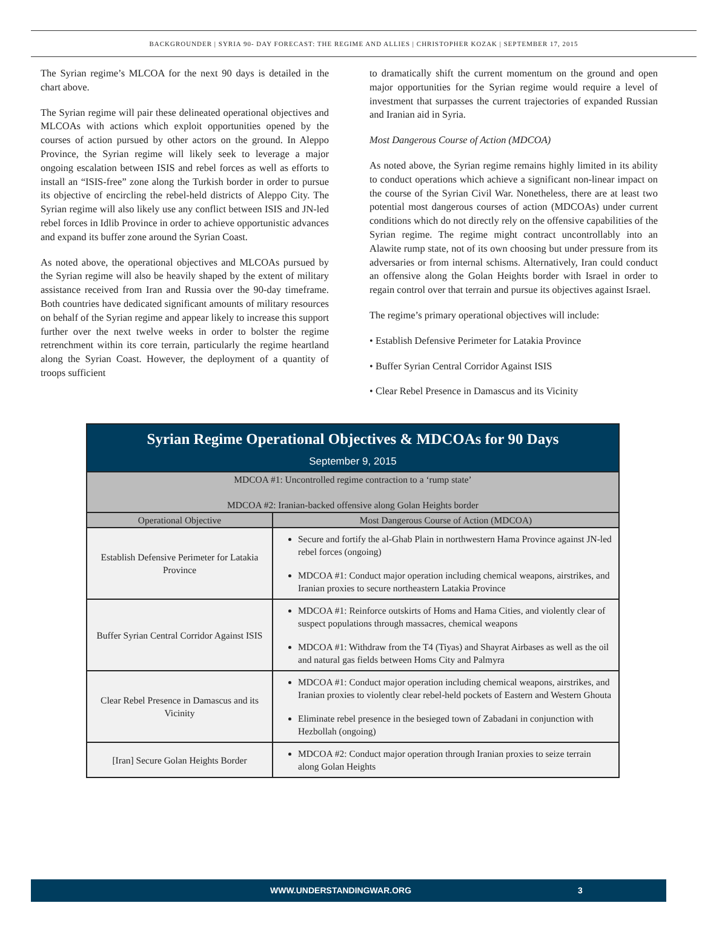BACKGROUNDER | SYRIA 90- DAY FORECAST: THE REGIME AND ALLIES | CHRISTOPHER KOZAK | SEPTEMBER 17, 2015
The Syrian regime’s MLCOA for the next 90 days is detailed in the chart above.
The Syrian regime will pair these delineated operational objectives and MLCOAs with actions which exploit opportunities opened by the courses of action pursued by other actors on the ground. In Aleppo Province, the Syrian regime will likely seek to leverage a major ongoing escalation between ISIS and rebel forces as well as efforts to install an “ISIS-free” zone along the Turkish border in order to pursue its objective of encircling the rebel-held districts of Aleppo City. The Syrian regime will also likely use any conflict between ISIS and JN-led rebel forces in Idlib Province in order to achieve opportunistic advances and expand its buffer zone around the Syrian Coast.
As noted above, the operational objectives and MLCOAs pursued by the Syrian regime will also be heavily shaped by the extent of military assistance received from Iran and Russia over the 90-day timeframe. Both countries have dedicated significant amounts of military resources on behalf of the Syrian regime and appear likely to increase this support further over the next twelve weeks in order to bolster the regime retrenchment within its core terrain, particularly the regime heartland along the Syrian Coast. However, the deployment of a quantity of troops sufficient
to dramatically shift the current momentum on the ground and open major opportunities for the Syrian regime would require a level of investment that surpasses the current trajectories of expanded Russian and Iranian aid in Syria.
Most Dangerous Course of Action (MDCOA)
As noted above, the Syrian regime remains highly limited in its ability to conduct operations which achieve a significant non-linear impact on the course of the Syrian Civil War. Nonetheless, there are at least two potential most dangerous courses of action (MDCOAs) under current conditions which do not directly rely on the offensive capabilities of the Syrian regime. The regime might contract uncontrollably into an Alawite rump state, not of its own choosing but under pressure from its adversaries or from internal schisms. Alternatively, Iran could conduct an offensive along the Golan Heights border with Israel in order to regain control over that terrain and pursue its objectives against Israel.
The regime’s primary operational objectives will include:
• Establish Defensive Perimeter for Latakia Province
• Buffer Syrian Central Corridor Against ISIS
• Clear Rebel Presence in Damascus and its Vicinity
| Syrian Regime Operational Objectives & MDCOAs for 90 Days September 9, 2015 | |
| MDCOA #1: Uncontrolled regime contraction to a ‘rump state’ MDCOA #2: Iranian-backed offensive along Golan Heights border | |
| Operational Objective | Most Dangerous Course of Action (MDCOA) |
| Establish Defensive Perimeter for Latakia Province | Secure and fortify the al-Ghab Plain in northwestern Hama Province against JN-led rebel forces (ongoing) MDCOA #1: Conduct major operation including chemical weapons, airstrikes, and Iranian proxies to secure northeastern Latakia Province |
| Buffer Syrian Central Corridor Against ISIS | MDCOA #1: Reinforce outskirts of Homs and Hama Cities, and violently clear of suspect populations through massacres, chemical weapons MDCOA #1: Withdraw from the T4 (Tiyas) and Shayrat Airbases as well as the oil and natural gas fields between Homs City and Palmyra |
| Clear Rebel Presence in Damascus and its Vicinity | MDCOA #1: Conduct major operation including chemical weapons, airstrikes, and Iranian proxies to violently clear rebel-held pockets of Eastern and Western Ghouta Eliminate rebel presence in the besieged town of Zabadani in conjunction with Hezbollah (ongoing) |
| [Iran] Secure Golan Heights Border | MDCOA #2: Conduct major operation through Iranian proxies to seize terrain along Golan Heights |
WWW.UNDERSTANDINGWAR.ORG 3